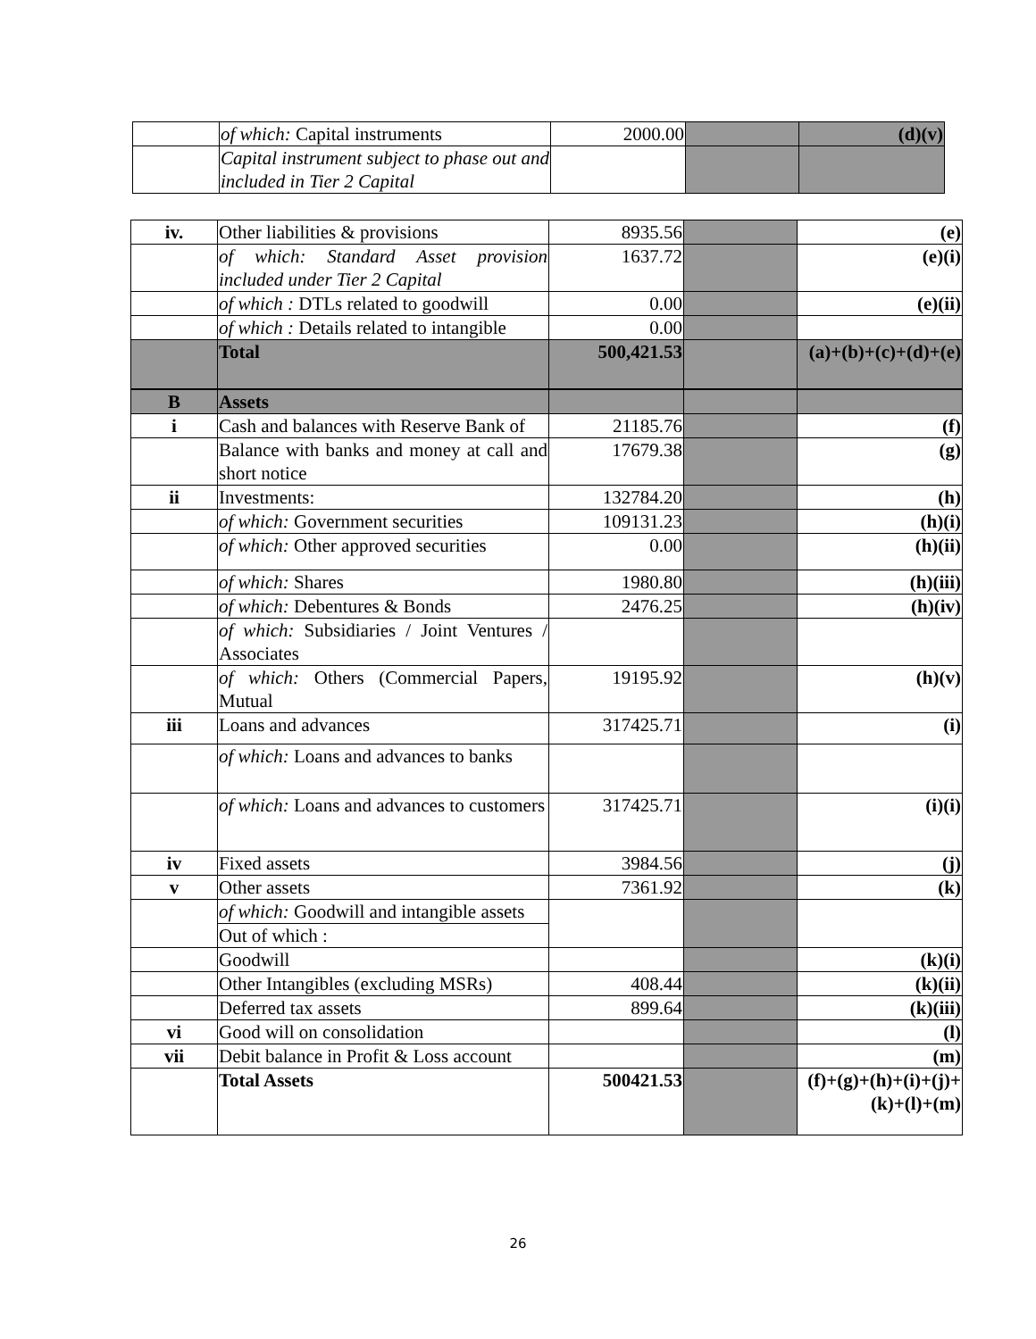| | of which: Capital instruments | 2000.00 | | (d)(v) |
| | Capital instrument subject to phase out and included in Tier 2 Capital | | | |
| iv. | Other liabilities & provisions | 8935.56 | | (e) |
| | of which: Standard Asset provision included under Tier 2 Capital | 1637.72 | | (e)(i) |
| | of which : DTLs related to goodwill | 0.00 | | (e)(ii) |
| | of which : Details related to intangible | 0.00 | | |
| | Total | 500,421.53 | | (a)+(b)+(c)+(d)+(e) |
| B | Assets | | | |
| i | Cash and balances with Reserve Bank of | 21185.76 | | (f) |
| | Balance with banks and money at call and short notice | 17679.38 | | (g) |
| ii | Investments: | 132784.20 | | (h) |
| | of which: Government securities | 109131.23 | | (h)(i) |
| | of which: Other approved securities | 0.00 | | (h)(ii) |
| | of which: Shares | 1980.80 | | (h)(iii) |
| | of which: Debentures & Bonds | 2476.25 | | (h)(iv) |
| | of which: Subsidiaries / Joint Ventures / Associates | | | |
| | of which: Others (Commercial Papers, Mutual | 19195.92 | | (h)(v) |
| iii | Loans and advances | 317425.71 | | (i) |
| | of which: Loans and advances to banks | | | |
| | of which: Loans and advances to customers | 317425.71 | | (i)(i) |
| iv | Fixed assets | 3984.56 | | (j) |
| v | Other assets | 7361.92 | | (k) |
| | of which: Goodwill and intangible assets | | | |
| | Out of which : | | | |
| | Goodwill | | | (k)(i) |
| | Other Intangibles (excluding MSRs) | 408.44 | | (k)(ii) |
| | Deferred tax assets | 899.64 | | (k)(iii) |
| vi | Good will on consolidation | | | (l) |
| vii | Debit balance in Profit & Loss account | | | (m) |
| | Total Assets | 500421.53 | | (f)+(g)+(h)+(i)+(j)+ (k)+(l)+(m) |
26